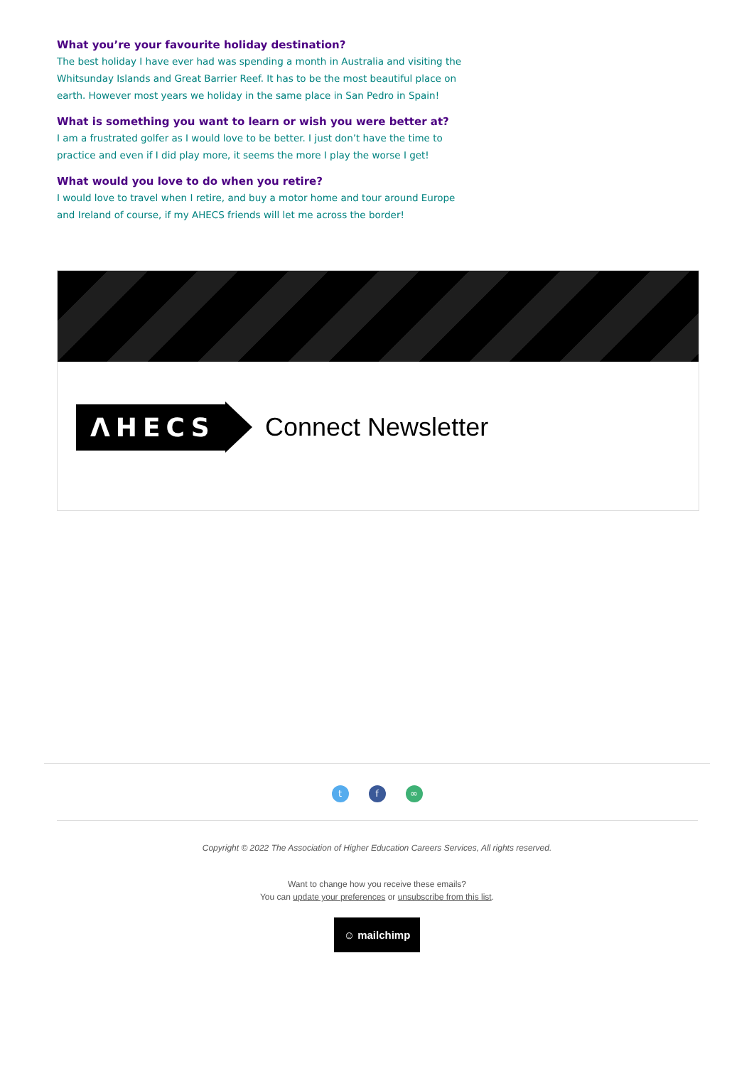What you’re your favourite holiday destination?
The best holiday I have ever had was spending a month in Australia and visiting the Whitsunday Islands and Great Barrier Reef. It has to be the most beautiful place on earth. However most years we holiday in the same place in San Pedro in Spain!
What is something you want to learn or wish you were better at?
I am a frustrated golfer as I would love to be better. I just don’t have the time to practice and even if I did play more, it seems the more I play the worse I get!
What would you love to do when you retire?
I would love to travel when I retire, and buy a motor home and tour around Europe and Ireland of course, if my AHECS friends will let me across the border!
ΛHECS
Connect Newsletter
tf ∞
Copyright © 2022 The Association of Higher Education Careers Services, All rights reserved.
Want to change how you receive these emails?
You can update your preferences or unsubscribe from this list.
☺ mailchimp